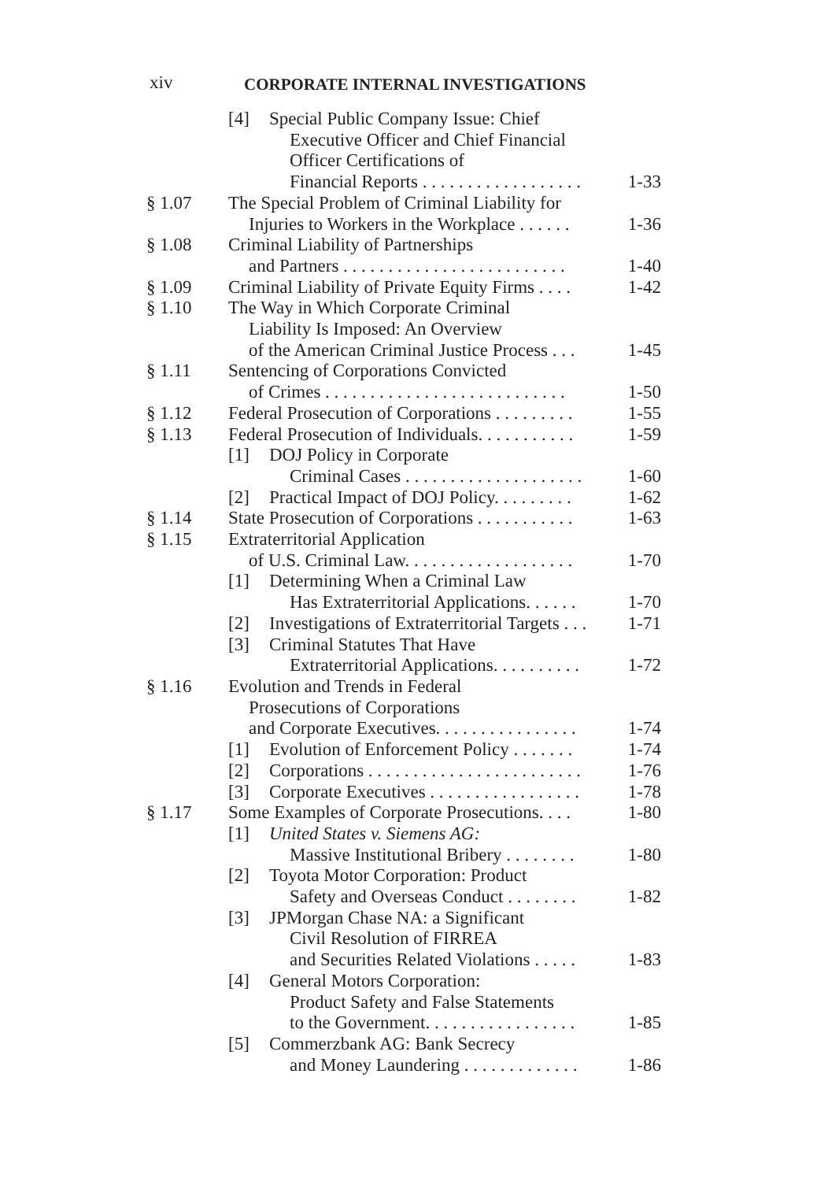xiv CORPORATE INTERNAL INVESTIGATIONS
| | [4] Special Public Company Issue: Chief Executive Officer and Chief Financial Officer Certifications of Financial Reports . . . . . . . . . . . . . . . . . . | 1-33 |
| § 1.07 | The Special Problem of Criminal Liability for Injuries to Workers in the Workplace . . . . . . | 1-36 |
| § 1.08 | Criminal Liability of Partnerships and Partners . . . . . . . . . . . . . . . . . . . . . . . . . | 1-40 |
| § 1.09 | Criminal Liability of Private Equity Firms . . . . | 1-42 |
| § 1.10 | The Way in Which Corporate Criminal Liability Is Imposed: An Overview of the American Criminal Justice Process . . . | 1-45 |
| § 1.11 | Sentencing of Corporations Convicted of Crimes . . . . . . . . . . . . . . . . . . . . . . . . . . . | 1-50 |
| § 1.12 | Federal Prosecution of Corporations . . . . . . . . . | 1-55 |
| § 1.13 | Federal Prosecution of Individuals. . . . . . . . . . . | 1-59 |
| | [1] DOJ Policy in Corporate Criminal Cases . . . . . . . . . . . . . . . . . . . . | 1-60 |
| | [2] Practical Impact of DOJ Policy. . . . . . . . . | 1-62 |
| § 1.14 | State Prosecution of Corporations . . . . . . . . . . . | 1-63 |
| § 1.15 | Extraterritorial Application of U.S. Criminal Law. . . . . . . . . . . . . . . . . . . | 1-70 |
| | [1] Determining When a Criminal Law Has Extraterritorial Applications. . . . . . | 1-70 |
| | [2] Investigations of Extraterritorial Targets . . . | 1-71 |
| | [3] Criminal Statutes That Have Extraterritorial Applications. . . . . . . . . . | 1-72 |
| § 1.16 | Evolution and Trends in Federal Prosecutions of Corporations and Corporate Executives. . . . . . . . . . . . . . . . | 1-74 |
| | [1] Evolution of Enforcement Policy . . . . . . . | 1-74 |
| | [2] Corporations . . . . . . . . . . . . . . . . . . . . . . . . | 1-76 |
| | [3] Corporate Executives . . . . . . . . . . . . . . . . . | 1-78 |
| § 1.17 | Some Examples of Corporate Prosecutions. . . . | 1-80 |
| | [1] United States v. Siemens AG: Massive Institutional Bribery . . . . . . . . | 1-80 |
| | [2] Toyota Motor Corporation: Product Safety and Overseas Conduct . . . . . . . . | 1-82 |
| | [3] JPMorgan Chase NA: a Significant Civil Resolution of FIRREA and Securities Related Violations . . . . . | 1-83 |
| | [4] General Motors Corporation: Product Safety and False Statements to the Government. . . . . . . . . . . . . . . . . | 1-85 |
| | [5] Commerzbank AG: Bank Secrecy and Money Laundering . . . . . . . . . . . . . | 1-86 |